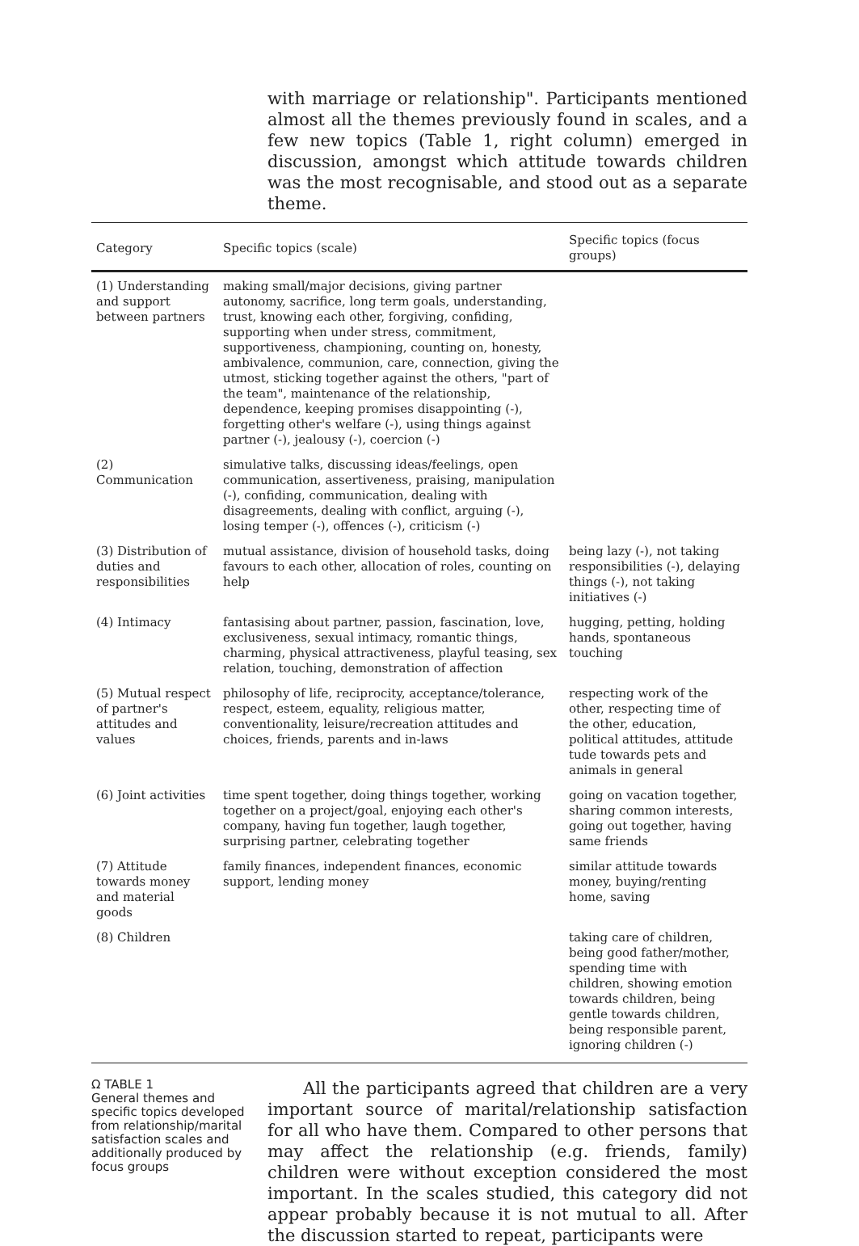with marriage or relationship". Participants mentioned almost all the themes previously found in scales, and a few new topics (Table 1, right column) emerged in discussion, amongst which attitude towards children was the most recognisable, and stood out as a separate theme.
| Category | Specific topics (scale) | Specific topics (focus groups) |
| --- | --- | --- |
| (1) Understanding and support between partners | making small/major decisions, giving partner autonomy, sacrifice, long term goals, understanding, trust, knowing each other, forgiving, confiding, supporting when under stress, commitment, supportiveness, championing, counting on, honesty, ambivalence, communion, care, connection, giving the utmost, sticking together against the others, "part of the team", maintenance of the relationship, dependence, keeping promises disappointing (-), forgetting other's welfare (-), using things against partner (-), jealousy (-), coercion (-) | |
| (2) Communication | simulative talks, discussing ideas/feelings, open communication, assertiveness, praising, manipulation (-), confiding, communication, dealing with disagreements, dealing with conflict, arguing (-), losing temper (-), offences (-), criticism (-) | |
| (3) Distribution of duties and responsibilities | mutual assistance, division of household tasks, doing favours to each other, allocation of roles, counting on help | being lazy (-), not taking responsibilities (-), delaying things (-), not taking initiatives (-) |
| (4) Intimacy | fantasising about partner, passion, fascination, love, exclusiveness, sexual intimacy, romantic things, charming, physical attractiveness, playful teasing, sex relation, touching, demonstration of affection | hugging, petting, holding hands, spontaneous touching |
| (5) Mutual respect of partner's attitudes and values | philosophy of life, reciprocity, acceptance/tolerance, respect, esteem, equality, religious matter, conventionality, leisure/recreation attitudes and choices, friends, parents and in-laws | respecting work of the other, respecting time of the other, education, political attitudes, attitude tude towards pets and animals in general |
| (6) Joint activities | time spent together, doing things together, working together on a project/goal, enjoying each other's company, having fun together, laugh together, surprising partner, celebrating together | going on vacation together, sharing common interests, going out together, having same friends |
| (7) Attitude towards money and material goods | family finances, independent finances, economic support, lending money | similar attitude towards money, buying/renting home, saving |
| (8) Children | | taking care of children, being good father/mother, spending time with children, showing emotion towards children, being gentle towards children, being responsible parent, ignoring children (-) |
Ω TABLE 1
General themes and specific topics developed from relationship/marital satisfaction scales and additionally produced by focus groups
All the participants agreed that children are a very important source of marital/relationship satisfaction for all who have them. Compared to other persons that may affect the relationship (e.g. friends, family) children were without exception considered the most important. In the scales studied, this category did not appear probably because it is not mutual to all. After the discussion started to repeat, participants were